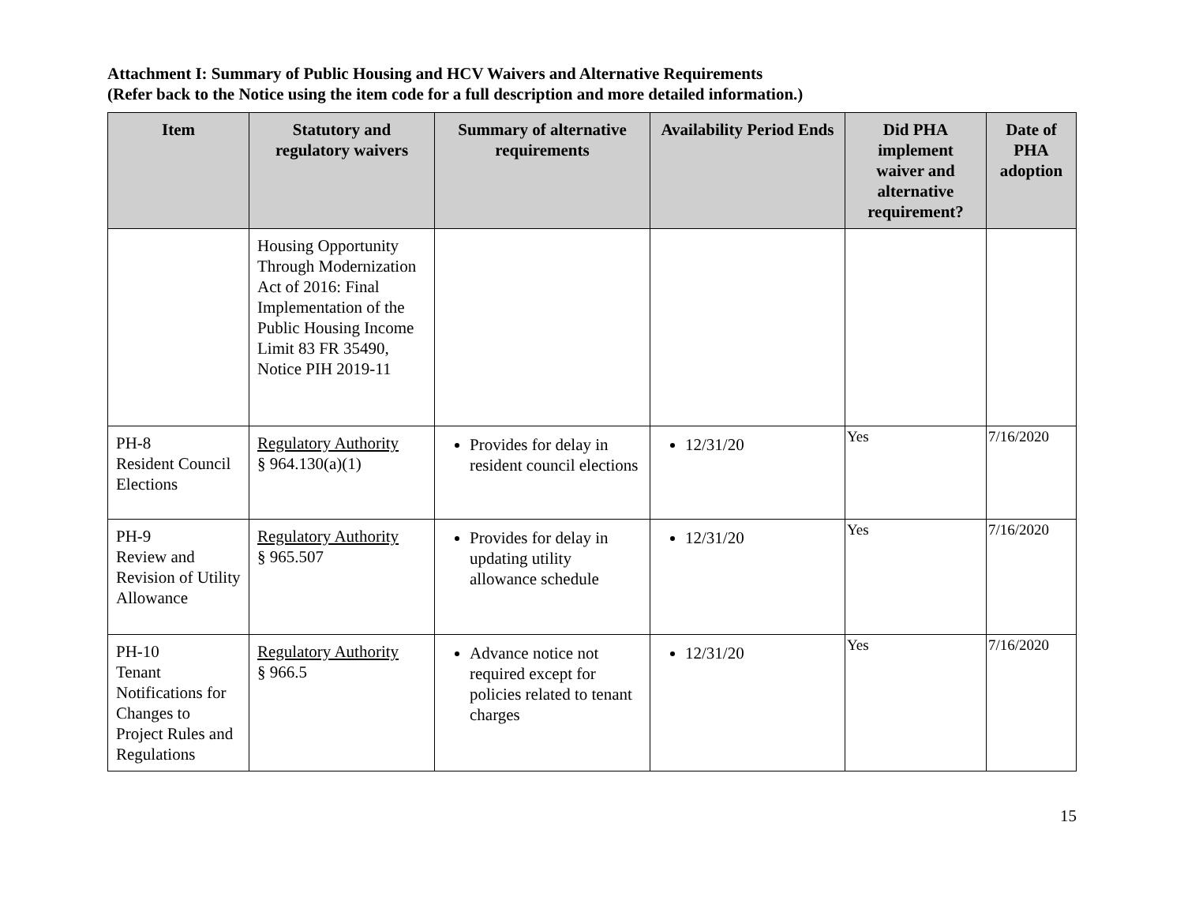Attachment I: Summary of Public Housing and HCV Waivers and Alternative Requirements
(Refer back to the Notice using the item code for a full description and more detailed information.)
| Item | Statutory and regulatory waivers | Summary of alternative requirements | Availability Period Ends | Did PHA implement waiver and alternative requirement? | Date of PHA adoption |
| --- | --- | --- | --- | --- | --- |
| | Housing Opportunity Through Modernization Act of 2016: Final Implementation of the Public Housing Income Limit 83 FR 35490, Notice PIH 2019-11 | | | | |
| PH-8 Resident Council Elections | Regulatory Authority § 964.130(a)(1) | Provides for delay in resident council elections | 12/31/20 | Yes | 7/16/2020 |
| PH-9 Review and Revision of Utility Allowance | Regulatory Authority § 965.507 | Provides for delay in updating utility allowance schedule | 12/31/20 | Yes | 7/16/2020 |
| PH-10 Tenant Notifications for Changes to Project Rules and Regulations | Regulatory Authority § 966.5 | Advance notice not required except for policies related to tenant charges | 12/31/20 | Yes | 7/16/2020 |
15